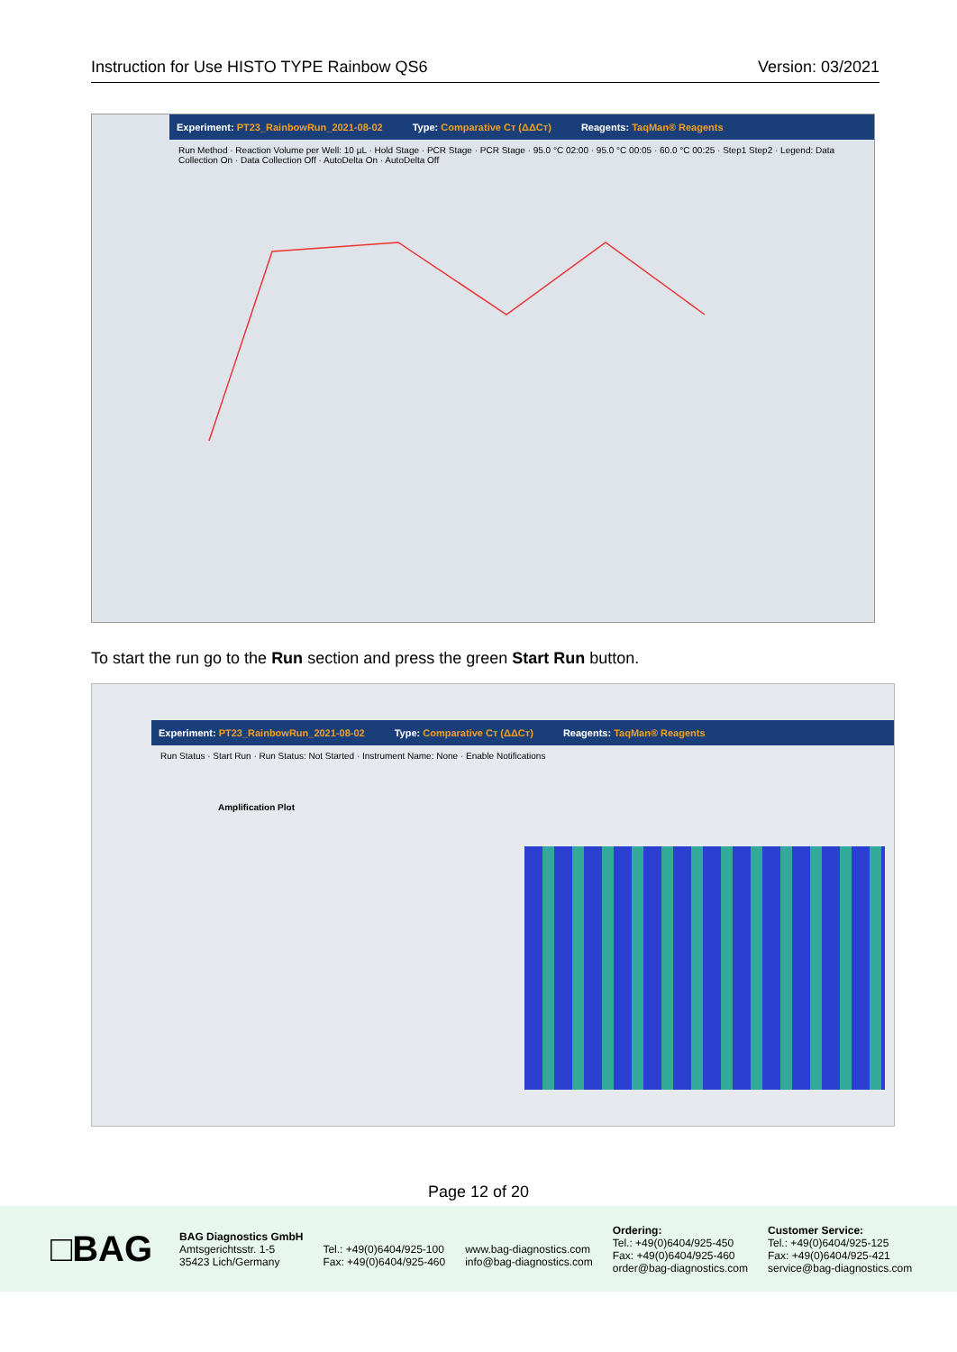Instruction for Use HISTO TYPE Rainbow QS6 Version: 03/2021
Experiment: PT23_RainbowRun_2021-08-02 Type: Comparative Cт (ΔΔCт) Reagents: TaqMan® Reagents
Run Method · Reaction Volume per Well: 10 µL · Hold Stage · PCR Stage · PCR Stage · 95.0 °C 02:00 · 95.0 °C 00:05 · 60.0 °C 00:25 · Step1 Step2 · Legend: Data Collection On · Data Collection Off · AutoDelta On · AutoDelta Off
To start the run go to the Run section and press the green Start Run button.
Experiment: PT23_RainbowRun_2021-08-02 Type: Comparative Cт (ΔΔCт) Reagents: TaqMan® Reagents
Run Status · Start Run · Run Status: Not Started · Instrument Name: None · Enable Notifications
Amplification Plot
Page 12 of 20
□BAG
BAG Diagnostics GmbH
Amtsgerichtsstr. 1-5
35423 Lich/Germany
Tel.: +49(0)6404/925-100
Fax: +49(0)6404/925-460
www.bag-diagnostics.com
info@bag-diagnostics.com
Ordering:
Tel.: +49(0)6404/925-450
Fax: +49(0)6404/925-460
order@bag-diagnostics.com
Customer Service:
Tel.: +49(0)6404/925-125
Fax: +49(0)6404/925-421
service@bag-diagnostics.com